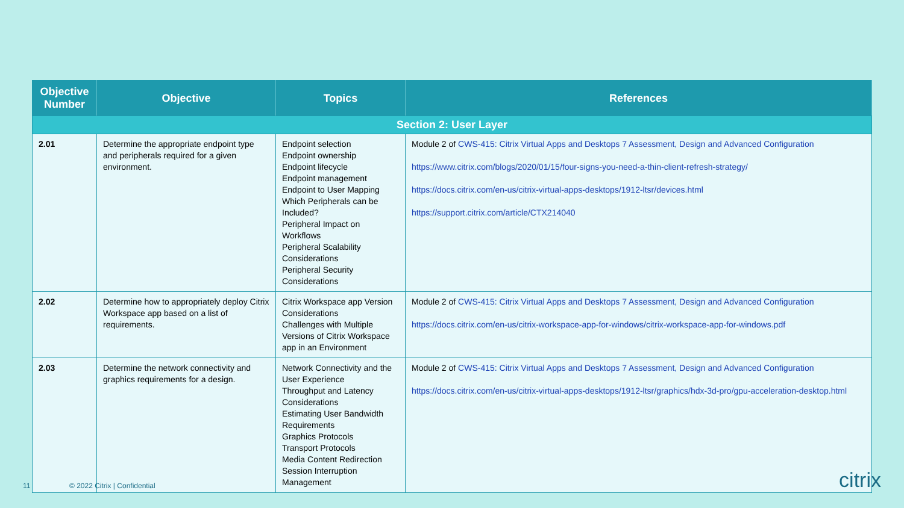| Objective Number | Objective | Topics | References |
| --- | --- | --- | --- |
| Section 2: User Layer | | | |
| 2.01 | Determine the appropriate endpoint type and peripherals required for a given environment. | Endpoint selection Endpoint ownership Endpoint lifecycle Endpoint management Endpoint to User Mapping Which Peripherals can be Included? Peripheral Impact on Workflows Peripheral Scalability Considerations Peripheral Security Considerations | Module 2 of CWS-415: Citrix Virtual Apps and Desktops 7 Assessment, Design and Advanced Configuration https://www.citrix.com/blogs/2020/01/15/four-signs-you-need-a-thin-client-refresh-strategy/ https://docs.citrix.com/en-us/citrix-virtual-apps-desktops/1912-ltsr/devices.html https://support.citrix.com/article/CTX214040 |
| 2.02 | Determine how to appropriately deploy Citrix Workspace app based on a list of requirements. | Citrix Workspace app Version Considerations Challenges with Multiple Versions of Citrix Workspace app in an Environment | Module 2 of CWS-415: Citrix Virtual Apps and Desktops 7 Assessment, Design and Advanced Configuration https://docs.citrix.com/en-us/citrix-workspace-app-for-windows/citrix-workspace-app-for-windows.pdf |
| 2.03 | Determine the network connectivity and graphics requirements for a design. | Network Connectivity and the User Experience Throughput and Latency Considerations Estimating User Bandwidth Requirements Graphics Protocols Transport Protocols Media Content Redirection Session Interruption Management | Module 2 of CWS-415: Citrix Virtual Apps and Desktops 7 Assessment, Design and Advanced Configuration https://docs.citrix.com/en-us/citrix-virtual-apps-desktops/1912-ltsr/graphics/hdx-3d-pro/gpu-acceleration-desktop.html |
11 © 2022 Citrix | Confidential citrix